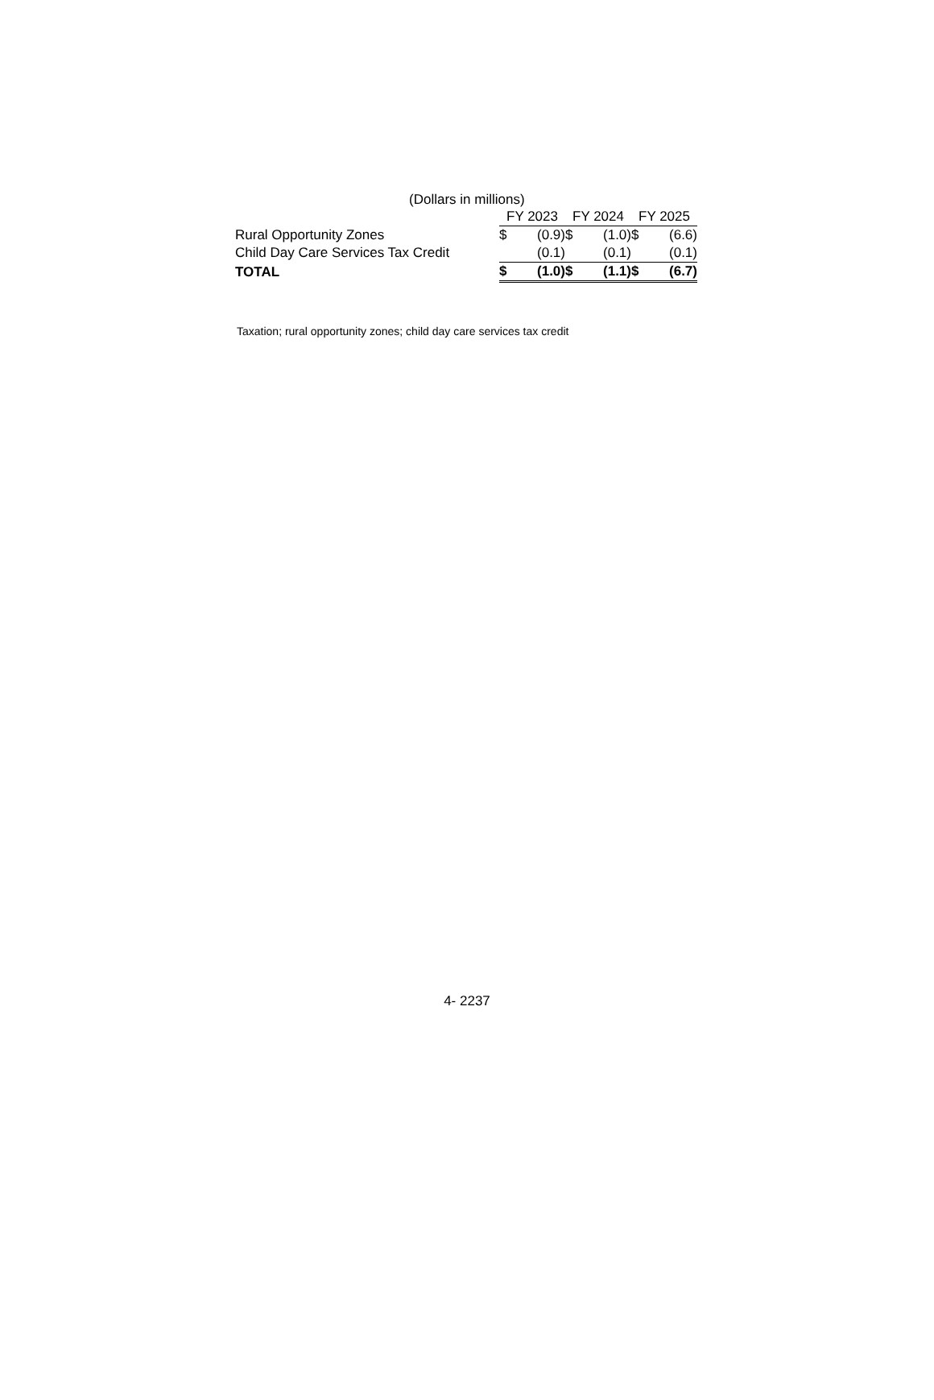(Dollars in millions)
| | FY 2023 | | FY 2024 | | FY 2025 | |
| --- | --- | --- | --- | --- | --- | --- |
| Rural Opportunity Zones | $ | (0.9) | $ | (1.0) | $ | (6.6) |
| Child Day Care Services Tax Credit | | (0.1) | | (0.1) | | (0.1) |
| TOTAL | $ | (1.0) | $ | (1.1) | $ | (6.7) |
Taxation; rural opportunity zones; child day care services tax credit
4- 2237